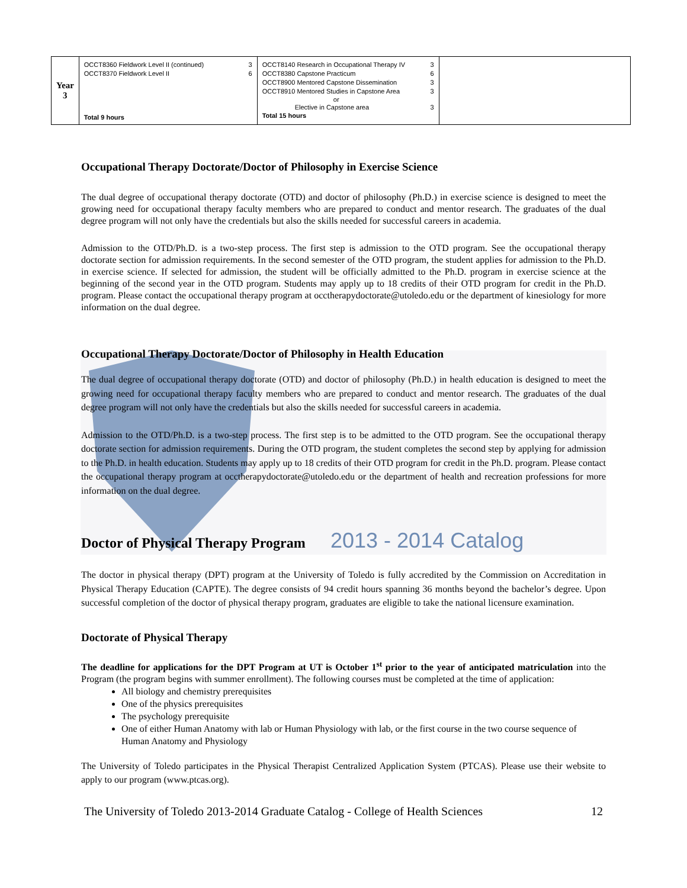| Year 3 | OCCT8360 Fieldwork Level II (continued) 3 OCCT8370 Fieldwork Level II 6 Total 9 hours | OCCT8140 Research in Occupational Therapy IV 3 OCCT8380 Capstone Practicum 6 OCCT8900 Mentored Capstone Dissemination 3 OCCT8910 Mentored Studies in Capstone Area 3 or Elective in Capstone area 3 Total 15 hours | |
Occupational Therapy Doctorate/Doctor of Philosophy in Exercise Science
The dual degree of occupational therapy doctorate (OTD) and doctor of philosophy (Ph.D.) in exercise science is designed to meet the growing need for occupational therapy faculty members who are prepared to conduct and mentor research. The graduates of the dual degree program will not only have the credentials but also the skills needed for successful careers in academia.
Admission to the OTD/Ph.D. is a two-step process. The first step is admission to the OTD program. See the occupational therapy doctorate section for admission requirements. In the second semester of the OTD program, the student applies for admission to the Ph.D. in exercise science. If selected for admission, the student will be officially admitted to the Ph.D. program in exercise science at the beginning of the second year in the OTD program. Students may apply up to 18 credits of their OTD program for credit in the Ph.D. program. Please contact the occupational therapy program at occtherapydoctorate@utoledo.edu or the department of kinesiology for more information on the dual degree.
Occupational Therapy Doctorate/Doctor of Philosophy in Health Education
The dual degree of occupational therapy doctorate (OTD) and doctor of philosophy (Ph.D.) in health education is designed to meet the growing need for occupational therapy faculty members who are prepared to conduct and mentor research. The graduates of the dual degree program will not only have the credentials but also the skills needed for successful careers in academia.
Admission to the OTD/Ph.D. is a two-step process. The first step is to be admitted to the OTD program. See the occupational therapy doctorate section for admission requirements. During the OTD program, the student completes the second step by applying for admission to the Ph.D. in health education. Students may apply up to 18 credits of their OTD program for credit in the Ph.D. program. Please contact the occupational therapy program at occtherapydoctorate@utoledo.edu or the department of health and recreation professions for more information on the dual degree.
Doctor of Physical Therapy Program
The doctor in physical therapy (DPT) program at the University of Toledo is fully accredited by the Commission on Accreditation in Physical Therapy Education (CAPTE). The degree consists of 94 credit hours spanning 36 months beyond the bachelor’s degree. Upon successful completion of the doctor of physical therapy program, graduates are eligible to take the national licensure examination.
Doctorate of Physical Therapy
The deadline for applications for the DPT Program at UT is October 1<sup>st</sup> prior to the year of anticipated matriculation into the Program (the program begins with summer enrollment). The following courses must be completed at the time of application:
All biology and chemistry prerequisites
One of the physics prerequisites
The psychology prerequisite
One of either Human Anatomy with lab or Human Physiology with lab, or the first course in the two course sequence of Human Anatomy and Physiology
The University of Toledo participates in the Physical Therapist Centralized Application System (PTCAS). Please use their website to apply to our program (www.ptcas.org).
The University of Toledo 2013-2014 Graduate Catalog - College of Health Sciences 12
2013 - 2014 Catalog